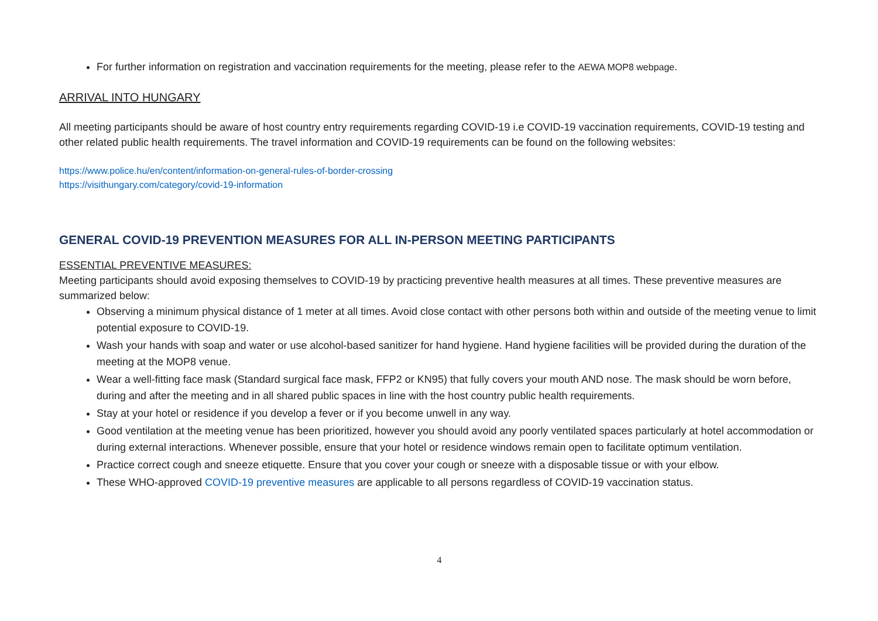For further information on registration and vaccination requirements for the meeting, please refer to the AEWA MOP8 webpage.
ARRIVAL INTO HUNGARY
All meeting participants should be aware of host country entry requirements regarding COVID-19 i.e COVID-19 vaccination requirements, COVID-19 testing and other related public health requirements. The travel information and COVID-19 requirements can be found on the following websites:
https://www.police.hu/en/content/information-on-general-rules-of-border-crossing
https://visithungary.com/category/covid-19-information
GENERAL COVID-19 PREVENTION MEASURES FOR ALL IN-PERSON MEETING PARTICIPANTS
ESSENTIAL PREVENTIVE MEASURES:
Meeting participants should avoid exposing themselves to COVID-19 by practicing preventive health measures at all times. These preventive measures are summarized below:
Observing a minimum physical distance of 1 meter at all times. Avoid close contact with other persons both within and outside of the meeting venue to limit potential exposure to COVID-19.
Wash your hands with soap and water or use alcohol-based sanitizer for hand hygiene. Hand hygiene facilities will be provided during the duration of the meeting at the MOP8 venue.
Wear a well-fitting face mask (Standard surgical face mask, FFP2 or KN95) that fully covers your mouth AND nose. The mask should be worn before, during and after the meeting and in all shared public spaces in line with the host country public health requirements.
Stay at your hotel or residence if you develop a fever or if you become unwell in any way.
Good ventilation at the meeting venue has been prioritized, however you should avoid any poorly ventilated spaces particularly at hotel accommodation or during external interactions. Whenever possible, ensure that your hotel or residence windows remain open to facilitate optimum ventilation.
Practice correct cough and sneeze etiquette. Ensure that you cover your cough or sneeze with a disposable tissue or with your elbow.
These WHO-approved COVID-19 preventive measures are applicable to all persons regardless of COVID-19 vaccination status.
4